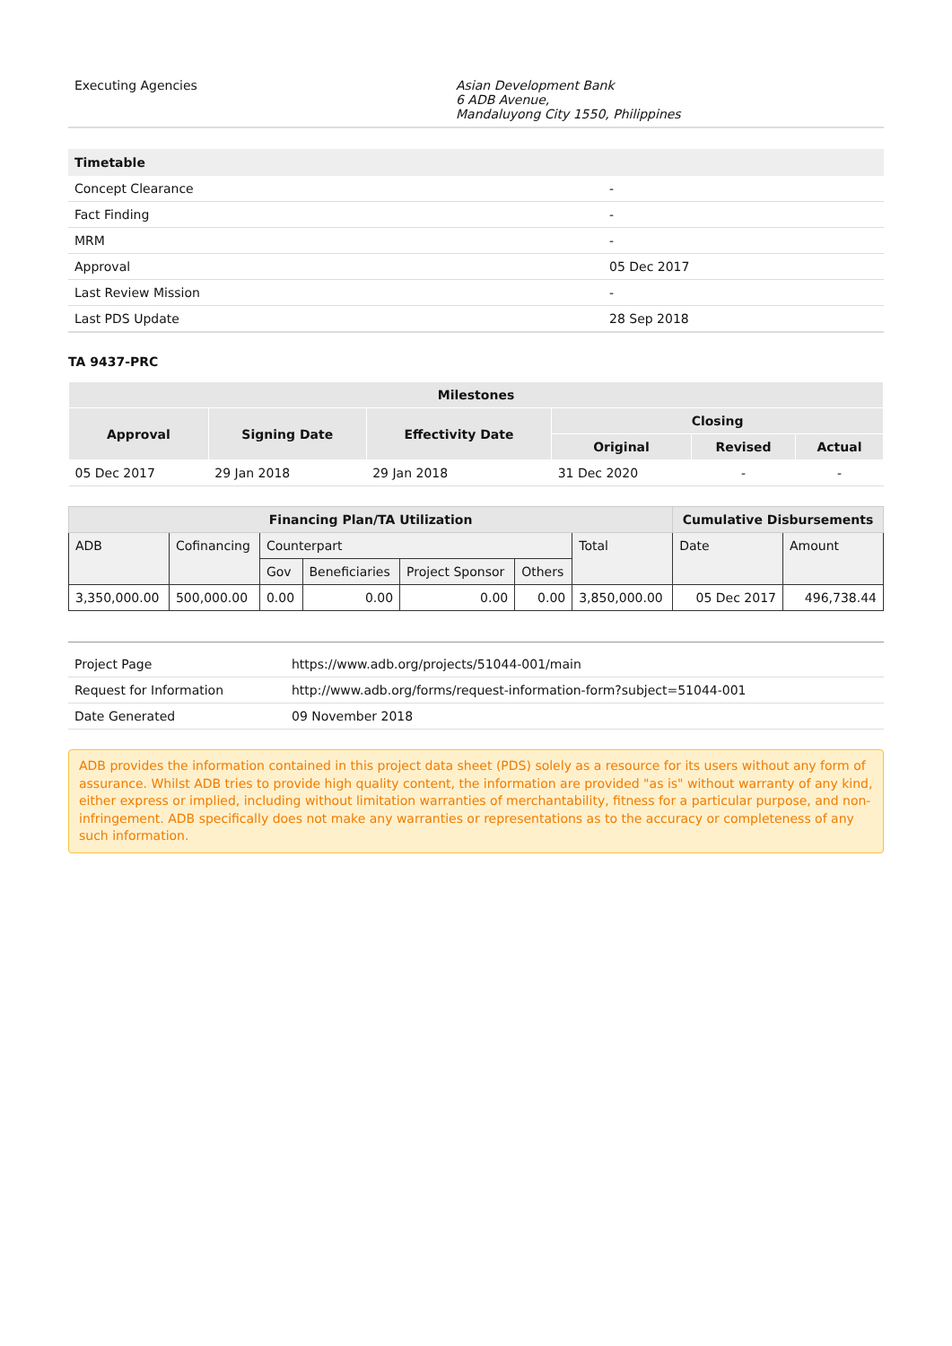| Executing Agencies | Asian Development Bank 6 ADB Avenue, Mandaluyong City 1550, Philippines |
| Timetable | |
| --- | --- |
| Concept Clearance | - |
| Fact Finding | - |
| MRM | - |
| Approval | 05 Dec 2017 |
| Last Review Mission | - |
| Last PDS Update | 28 Sep 2018 |
TA 9437-PRC
| Milestones | | | | | |
| --- | --- | --- | --- | --- | --- |
| Approval | Signing Date | Effectivity Date | Closing | | |
| | | | Original | Revised | Actual |
| 05 Dec 2017 | 29 Jan 2018 | 29 Jan 2018 | 31 Dec 2020 | - | - |
| Financing Plan/TA Utilization | | | | | | | Cumulative Disbursements | |
| --- | --- | --- | --- | --- | --- | --- | --- | --- |
| ADB | Cofinancing | Counterpart | | | | Total | Date | Amount |
| | | Gov | Beneficiaries | Project Sponsor | Others | | | |
| 3,350,000.00 | 500,000.00 | 0.00 | 0.00 | 0.00 | 0.00 | 3,850,000.00 | 05 Dec 2017 | 496,738.44 |
| Project Page | https://www.adb.org/projects/51044-001/main |
| Request for Information | http://www.adb.org/forms/request-information-form?subject=51044-001 |
| Date Generated | 09 November 2018 |
ADB provides the information contained in this project data sheet (PDS) solely as a resource for its users without any form of assurance. Whilst ADB tries to provide high quality content, the information are provided "as is" without warranty of any kind, either express or implied, including without limitation warranties of merchantability, fitness for a particular purpose, and non-infringement. ADB specifically does not make any warranties or representations as to the accuracy or completeness of any such information.